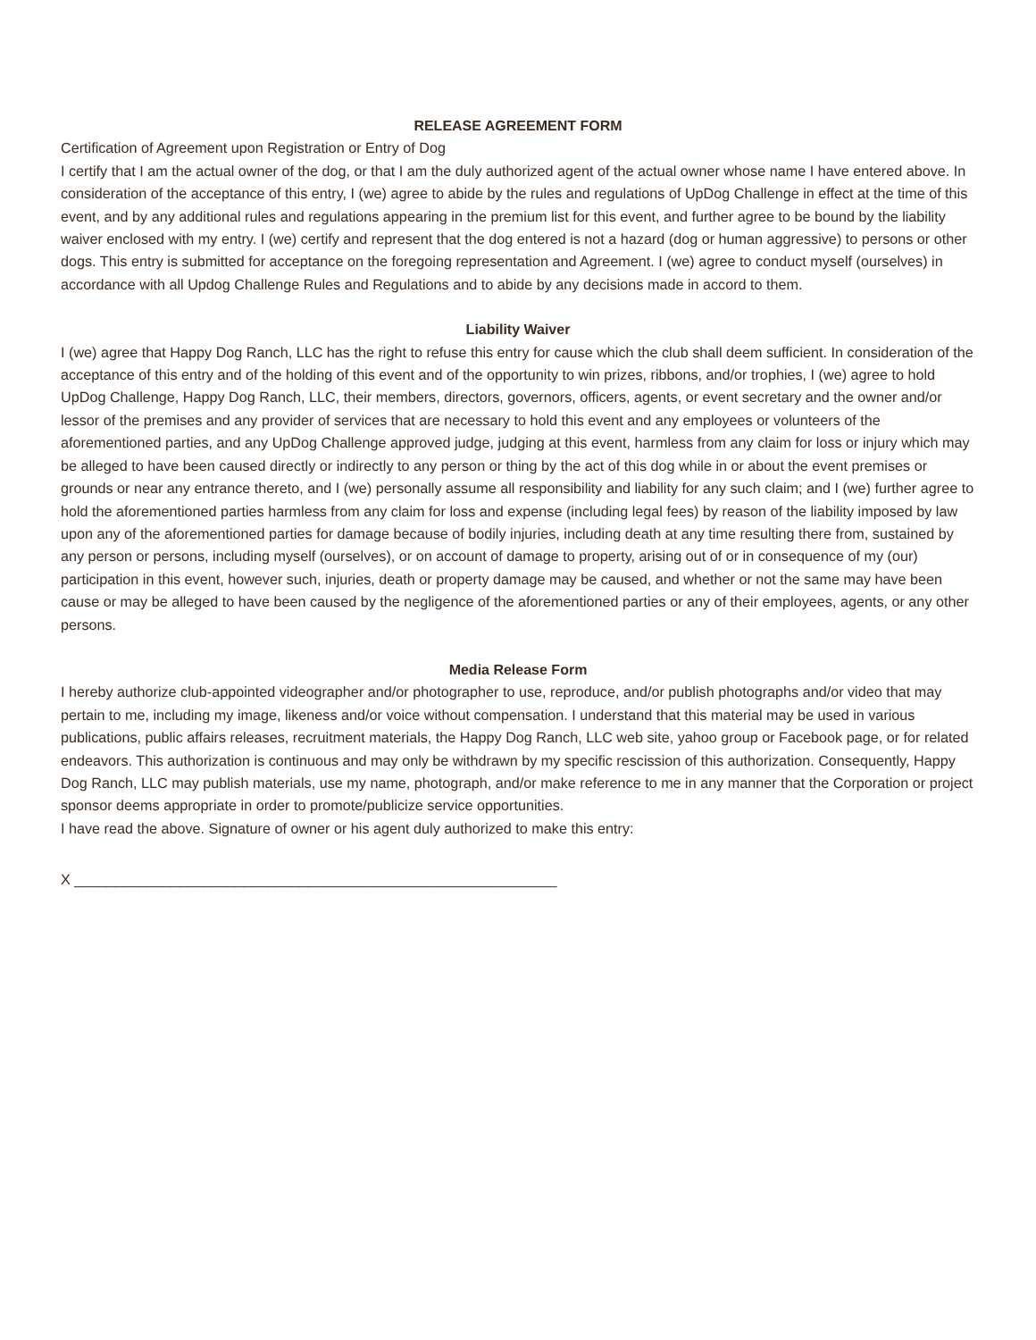RELEASE AGREEMENT FORM
Certification of Agreement upon Registration or Entry of Dog
I certify that I am the actual owner of the dog, or that I am the duly authorized agent of the actual owner whose name I have entered above. In consideration of the acceptance of this entry, I (we) agree to abide by the rules and regulations of UpDog Challenge in effect at the time of this event, and by any additional rules and regulations appearing in the premium list for this event, and further agree to be bound by the liability waiver enclosed with my entry. I (we) certify and represent that the dog entered is not a hazard (dog or human aggressive) to persons or other dogs. This entry is submitted for acceptance on the foregoing representation and Agreement. I (we) agree to conduct myself (ourselves) in accordance with all Updog Challenge Rules and Regulations and to abide by any decisions made in accord to them.
Liability Waiver
I (we) agree that Happy Dog Ranch, LLC has the right to refuse this entry for cause which the club shall deem sufficient. In consideration of the acceptance of this entry and of the holding of this event and of the opportunity to win prizes, ribbons, and/or trophies, I (we) agree to hold UpDog Challenge, Happy Dog Ranch, LLC, their members, directors, governors, officers, agents, or event secretary and the owner and/or lessor of the premises and any provider of services that are necessary to hold this event and any employees or volunteers of the aforementioned parties, and any UpDog Challenge approved judge, judging at this event, harmless from any claim for loss or injury which may be alleged to have been caused directly or indirectly to any person or thing by the act of this dog while in or about the event premises or grounds or near any entrance thereto, and I (we) personally assume all responsibility and liability for any such claim; and I (we) further agree to hold the aforementioned parties harmless from any claim for loss and expense (including legal fees) by reason of the liability imposed by law upon any of the aforementioned parties for damage because of bodily injuries, including death at any time resulting there from, sustained by any person or persons, including myself (ourselves), or on account of damage to property, arising out of or in consequence of my (our) participation in this event, however such, injuries, death or property damage may be caused, and whether or not the same may have been cause or may be alleged to have been caused by the negligence of the aforementioned parties or any of their employees, agents, or any other persons.
Media Release Form
I hereby authorize club-appointed videographer and/or photographer to use, reproduce, and/or publish photographs and/or video that may pertain to me, including my image, likeness and/or voice without compensation. I understand that this material may be used in various publications, public affairs releases, recruitment materials, the Happy Dog Ranch, LLC web site, yahoo group or Facebook page, or for related endeavors. This authorization is continuous and may only be withdrawn by my specific rescission of this authorization. Consequently, Happy Dog Ranch, LLC may publish materials, use my name, photograph, and/or make reference to me in any manner that the Corporation or project sponsor deems appropriate in order to promote/publicize service opportunities.
I have read the above. Signature of owner or his agent duly authorized to make this entry:
X ____________________________________________________________